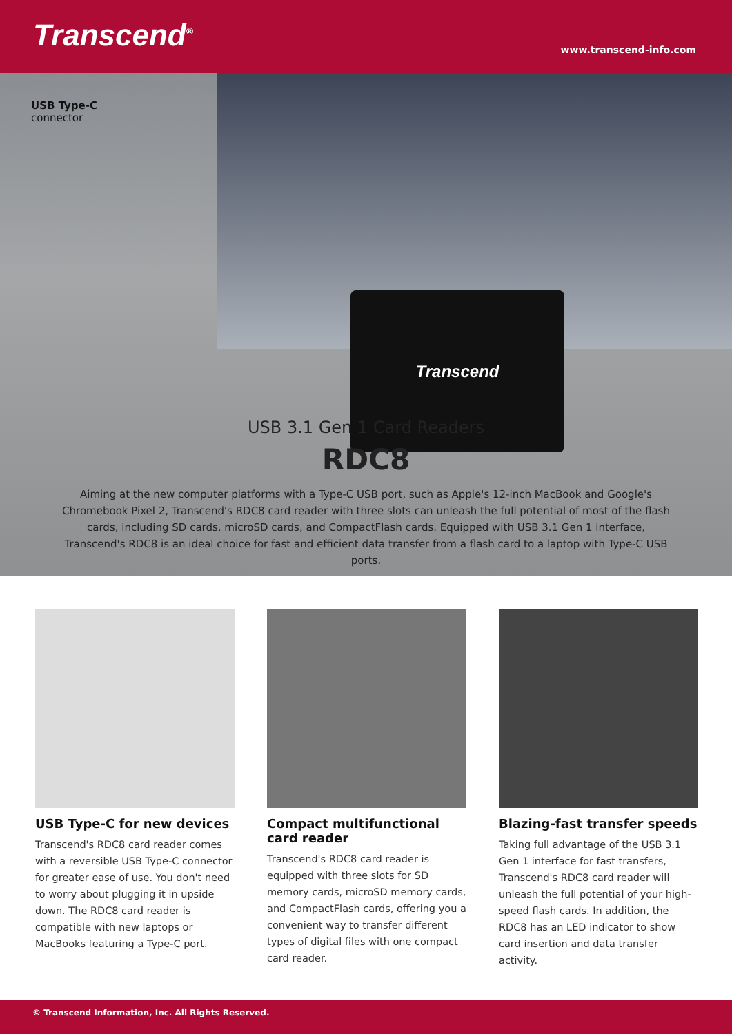Transcend<sup>®</sup>
www.transcend-info.com
Transcend
USB Type-C
connector
USB 3.1 Gen 1 Card Readers
RDC8
Aiming at the new computer platforms with a Type-C USB port, such as Apple's 12-inch MacBook and Google's Chromebook Pixel 2, Transcend's RDC8 card reader with three slots can unleash the full potential of most of the flash cards, including SD cards, microSD cards, and CompactFlash cards. Equipped with USB 3.1 Gen 1 interface, Transcend's RDC8 is an ideal choice for fast and efficient data transfer from a flash card to a laptop with Type-C USB ports.
USB Type-C for new devices
Transcend's RDC8 card reader comes with a reversible USB Type-C connector for greater ease of use. You don't need to worry about plugging it in upside down. The RDC8 card reader is compatible with new laptops or MacBooks featuring a Type-C port.
Compact multifunctional card reader
Transcend's RDC8 card reader is equipped with three slots for SD memory cards, microSD memory cards, and CompactFlash cards, offering you a convenient way to transfer different types of digital files with one compact card reader.
Blazing-fast transfer speeds
Taking full advantage of the USB 3.1 Gen 1 interface for fast transfers, Transcend's RDC8 card reader will unleash the full potential of your high-speed flash cards. In addition, the RDC8 has an LED indicator to show card insertion and data transfer activity.
© Transcend Information, Inc. All Rights Reserved.